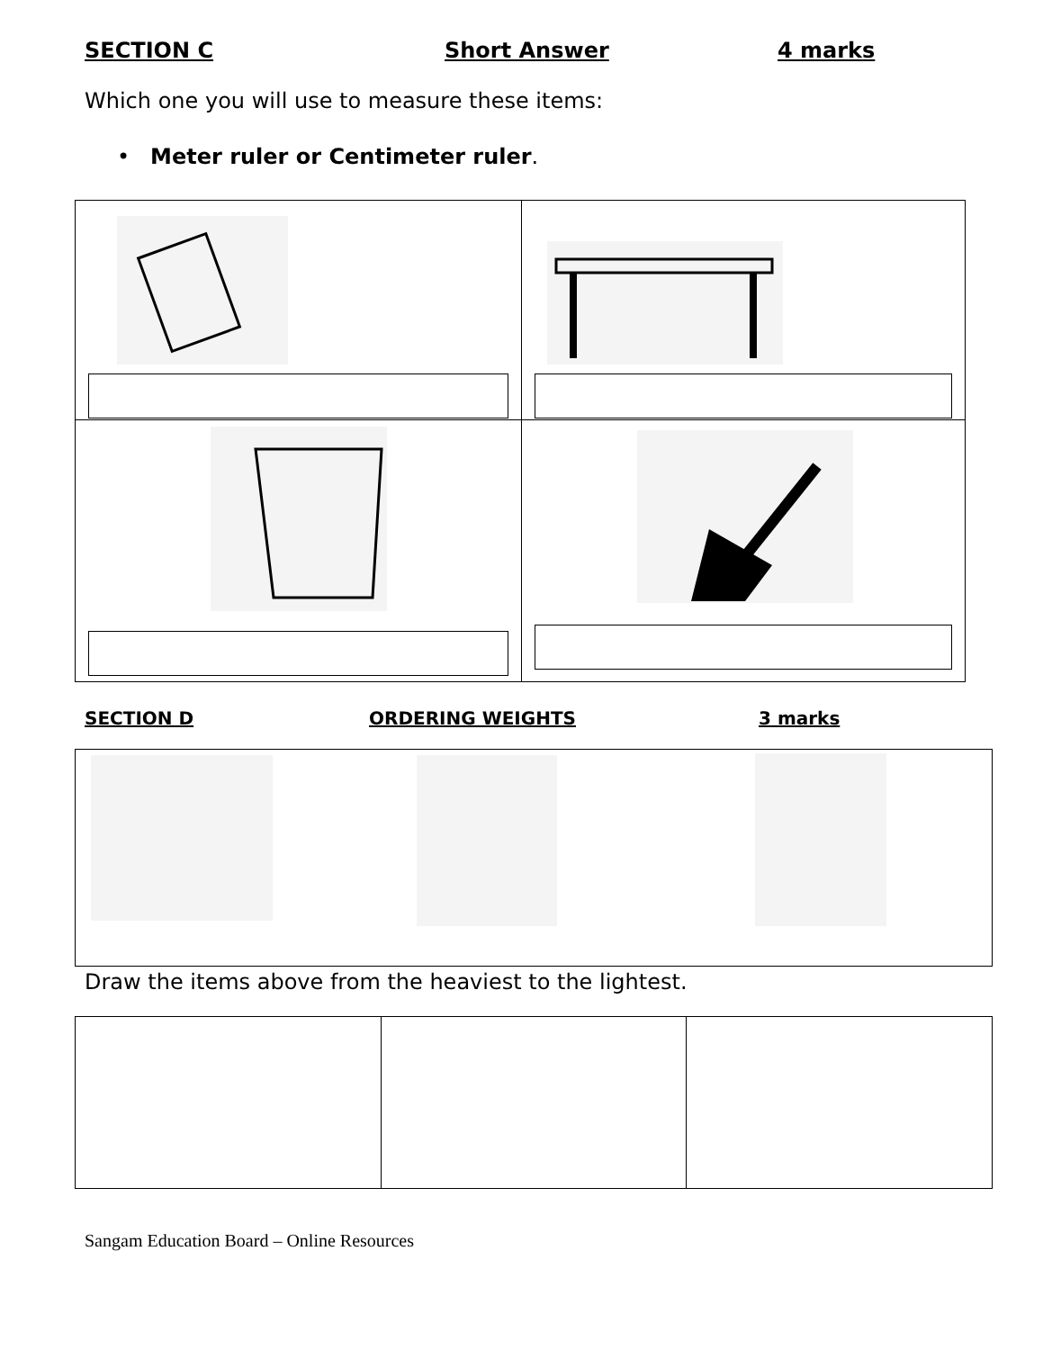SECTION C Short Answer 4 marks
Which one you will use to measure these items:
• Meter ruler or Centimeter ruler.
SECTION D ORDERING WEIGHTS 3 marks
Draw the items above from the heaviest to the lightest.
Sangam Education Board – Online Resources